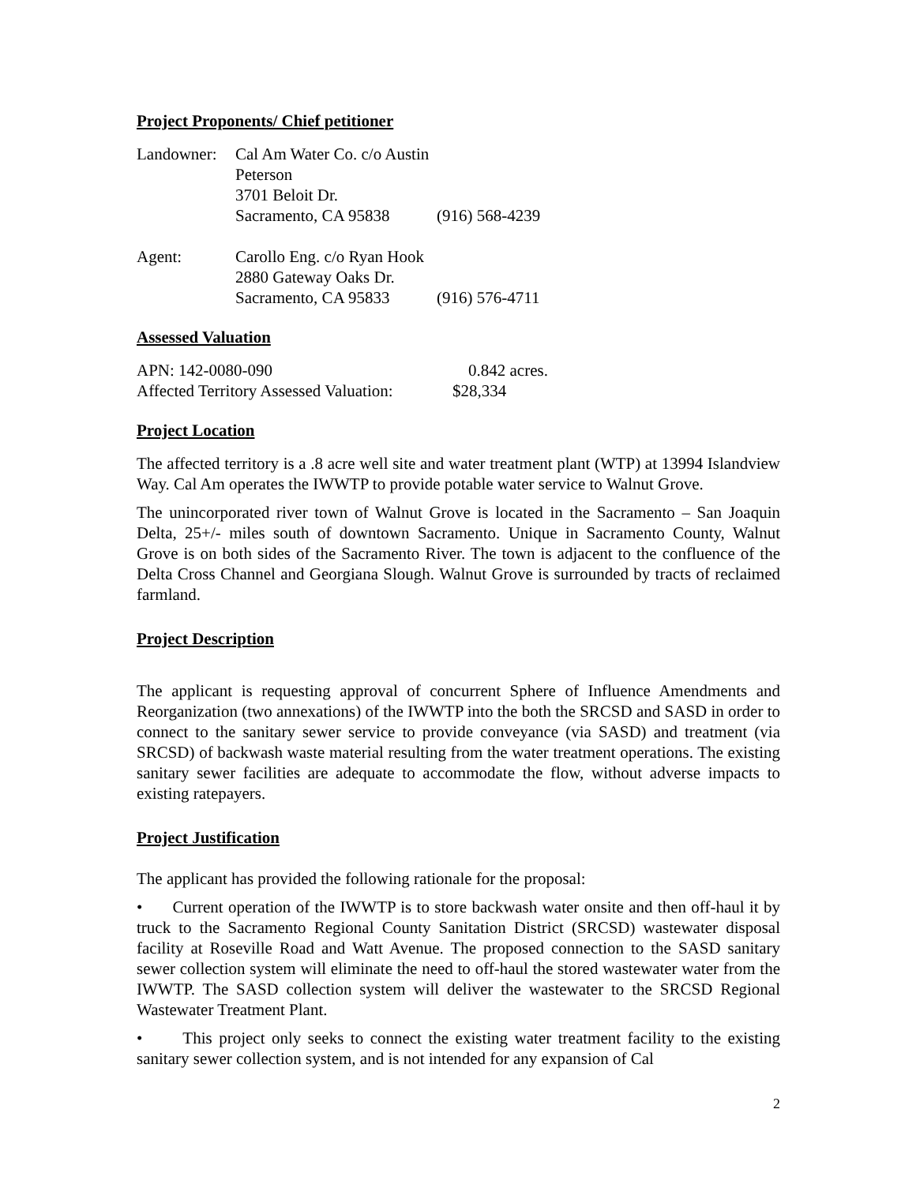Project Proponents/ Chief petitioner
| Landowner: | Cal Am Water Co. c/o Austin Peterson | |
| | 3701 Beloit Dr. | |
| | Sacramento, CA 95838 | (916) 568-4239 |
| Agent: | Carollo Eng. c/o Ryan Hook | |
| | 2880 Gateway Oaks Dr. | |
| | Sacramento, CA 95833 | (916) 576-4711 |
Assessed Valuation
| APN: 142-0080-090 | 0.842 acres. |
| Affected Territory Assessed Valuation: | $28,334 |
Project Location
The affected territory is a .8 acre well site and water treatment plant (WTP) at 13994 Islandview Way. Cal Am operates the IWWTP to provide potable water service to Walnut Grove.
The unincorporated river town of Walnut Grove is located in the Sacramento – San Joaquin Delta, 25+/- miles south of downtown Sacramento. Unique in Sacramento County, Walnut Grove is on both sides of the Sacramento River. The town is adjacent to the confluence of the Delta Cross Channel and Georgiana Slough. Walnut Grove is surrounded by tracts of reclaimed farmland.
Project Description
The applicant is requesting approval of concurrent Sphere of Influence Amendments and Reorganization (two annexations) of the IWWTP into the both the SRCSD and SASD in order to connect to the sanitary sewer service to provide conveyance (via SASD) and treatment (via SRCSD) of backwash waste material resulting from the water treatment operations. The existing sanitary sewer facilities are adequate to accommodate the flow, without adverse impacts to existing ratepayers.
Project Justification
The applicant has provided the following rationale for the proposal:
• Current operation of the IWWTP is to store backwash water onsite and then off-haul it by truck to the Sacramento Regional County Sanitation District (SRCSD) wastewater disposal facility at Roseville Road and Watt Avenue. The proposed connection to the SASD sanitary sewer collection system will eliminate the need to off-haul the stored wastewater water from the IWWTP. The SASD collection system will deliver the wastewater to the SRCSD Regional Wastewater Treatment Plant.
• This project only seeks to connect the existing water treatment facility to the existing sanitary sewer collection system, and is not intended for any expansion of Cal
2